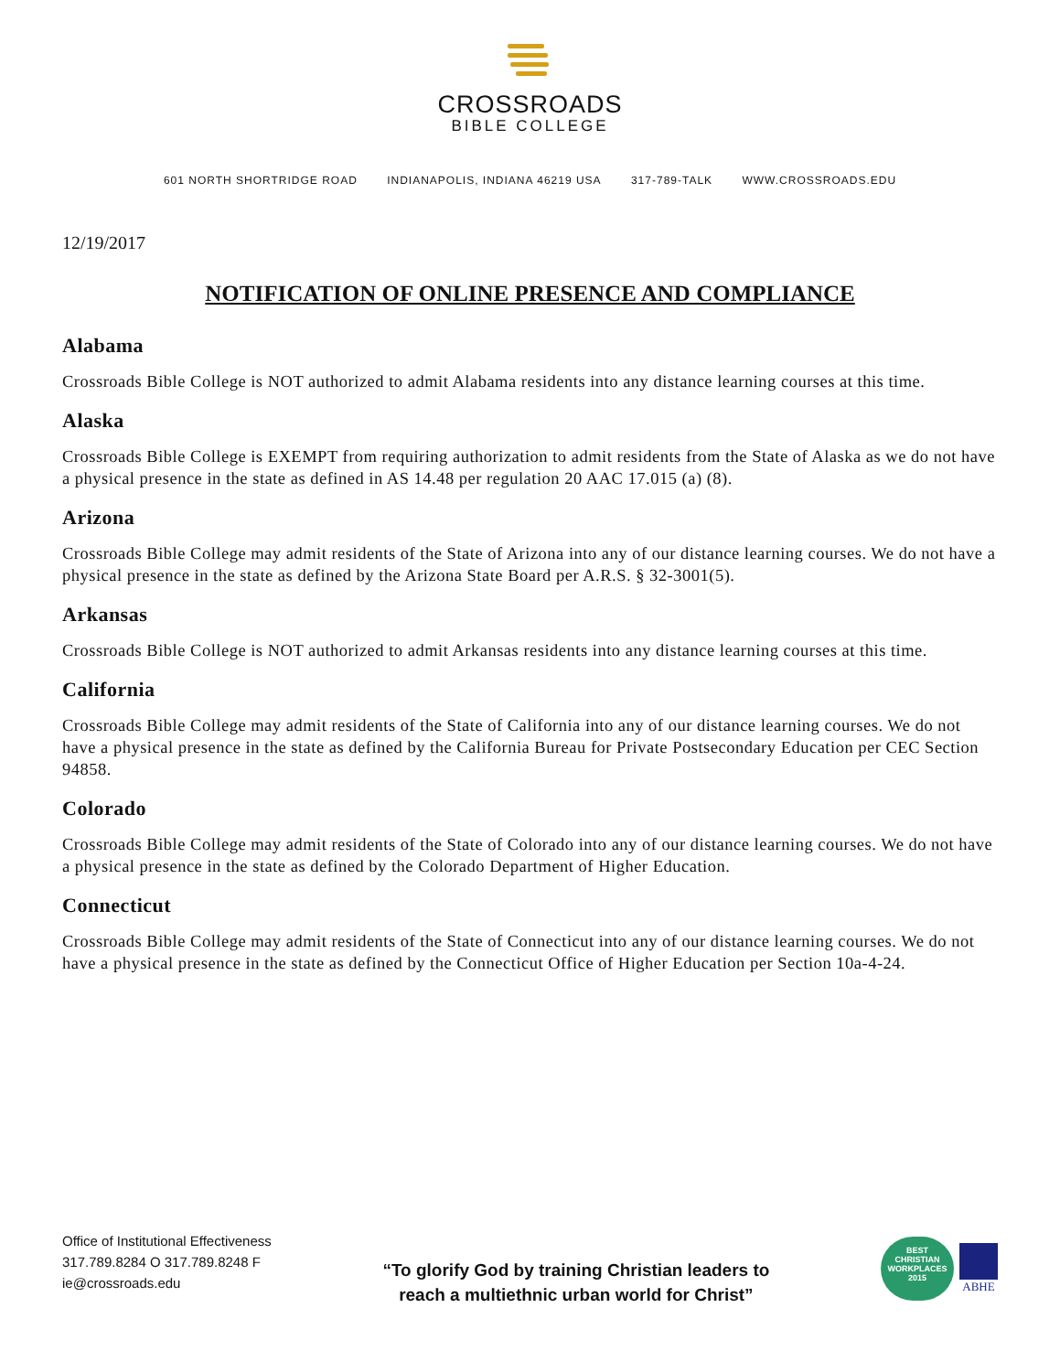CROSSROADS
BIBLE COLLEGE
601 NORTH SHORTRIDGE ROAD INDIANAPOLIS, INDIANA 46219 USA 317-789-TALK WWW.CROSSROADS.EDU
12/19/2017
NOTIFICATION OF ONLINE PRESENCE AND COMPLIANCE
Alabama
Crossroads Bible College is NOT authorized to admit Alabama residents into any distance learning courses at this time.
Alaska
Crossroads Bible College is EXEMPT from requiring authorization to admit residents from the State of Alaska as we do not have a physical presence in the state as defined in AS 14.48 per regulation 20 AAC 17.015 (a) (8).
Arizona
Crossroads Bible College may admit residents of the State of Arizona into any of our distance learning courses. We do not have a physical presence in the state as defined by the Arizona State Board per A.R.S. § 32-3001(5).
Arkansas
Crossroads Bible College is NOT authorized to admit Arkansas residents into any distance learning courses at this time.
California
Crossroads Bible College may admit residents of the State of California into any of our distance learning courses. We do not have a physical presence in the state as defined by the California Bureau for Private Postsecondary Education per CEC Section 94858.
Colorado
Crossroads Bible College may admit residents of the State of Colorado into any of our distance learning courses. We do not have a physical presence in the state as defined by the Colorado Department of Higher Education.
Connecticut
Crossroads Bible College may admit residents of the State of Connecticut into any of our distance learning courses. We do not have a physical presence in the state as defined by the Connecticut Office of Higher Education per Section 10a-4-24.
Office of Institutional Effectiveness
317.789.8284 O 317.789.8248 F
ie@crossroads.edu
“To glorify God by training Christian leaders to
reach a multiethnic urban world for Christ”
BEST
CHRISTIAN
WORKPLACES
2015
ABHE